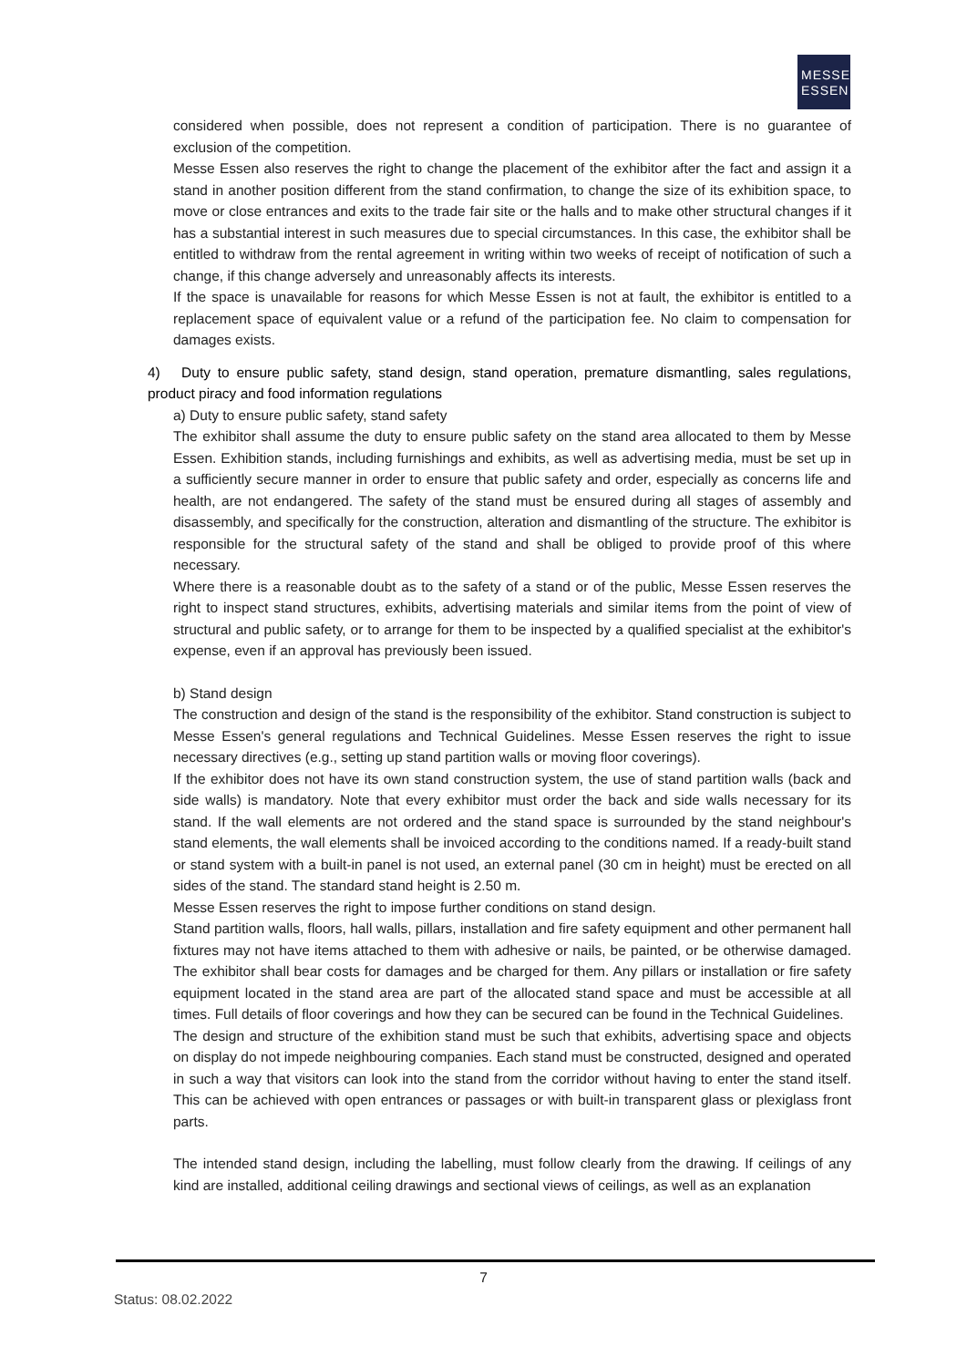MESSE
ESSEN
considered when possible, does not represent a condition of participation. There is no guarantee of exclusion of the competition.
Messe Essen also reserves the right to change the placement of the exhibitor after the fact and assign it a stand in another position different from the stand confirmation, to change the size of its exhibition space, to move or close entrances and exits to the trade fair site or the halls and to make other structural changes if it has a substantial interest in such measures due to special circumstances. In this case, the exhibitor shall be entitled to withdraw from the rental agreement in writing within two weeks of receipt of notification of such a change, if this change adversely and unreasonably affects its interests.
If the space is unavailable for reasons for which Messe Essen is not at fault, the exhibitor is entitled to a replacement space of equivalent value or a refund of the participation fee. No claim to compensation for damages exists.
4) Duty to ensure public safety, stand design, stand operation, premature dismantling, sales regulations, product piracy and food information regulations
a) Duty to ensure public safety, stand safety
The exhibitor shall assume the duty to ensure public safety on the stand area allocated to them by Messe Essen. Exhibition stands, including furnishings and exhibits, as well as advertising media, must be set up in a sufficiently secure manner in order to ensure that public safety and order, especially as concerns life and health, are not endangered. The safety of the stand must be ensured during all stages of assembly and disassembly, and specifically for the construction, alteration and dismantling of the structure. The exhibitor is responsible for the structural safety of the stand and shall be obliged to provide proof of this where necessary.
Where there is a reasonable doubt as to the safety of a stand or of the public, Messe Essen reserves the right to inspect stand structures, exhibits, advertising materials and similar items from the point of view of structural and public safety, or to arrange for them to be inspected by a qualified specialist at the exhibitor's expense, even if an approval has previously been issued.
b) Stand design
The construction and design of the stand is the responsibility of the exhibitor. Stand construction is subject to Messe Essen's general regulations and Technical Guidelines. Messe Essen reserves the right to issue necessary directives (e.g., setting up stand partition walls or moving floor coverings).
If the exhibitor does not have its own stand construction system, the use of stand partition walls (back and side walls) is mandatory. Note that every exhibitor must order the back and side walls necessary for its stand. If the wall elements are not ordered and the stand space is surrounded by the stand neighbour's stand elements, the wall elements shall be invoiced according to the conditions named. If a ready-built stand or stand system with a built-in panel is not used, an external panel (30 cm in height) must be erected on all sides of the stand. The standard stand height is 2.50 m.
Messe Essen reserves the right to impose further conditions on stand design.
Stand partition walls, floors, hall walls, pillars, installation and fire safety equipment and other permanent hall fixtures may not have items attached to them with adhesive or nails, be painted, or be otherwise damaged. The exhibitor shall bear costs for damages and be charged for them. Any pillars or installation or fire safety equipment located in the stand area are part of the allocated stand space and must be accessible at all times. Full details of floor coverings and how they can be secured can be found in the Technical Guidelines.
The design and structure of the exhibition stand must be such that exhibits, advertising space and objects on display do not impede neighbouring companies. Each stand must be constructed, designed and operated in such a way that visitors can look into the stand from the corridor without having to enter the stand itself. This can be achieved with open entrances or passages or with built-in transparent glass or plexiglass front parts.
The intended stand design, including the labelling, must follow clearly from the drawing. If ceilings of any kind are installed, additional ceiling drawings and sectional views of ceilings, as well as an explanation
7
Status: 08.02.2022